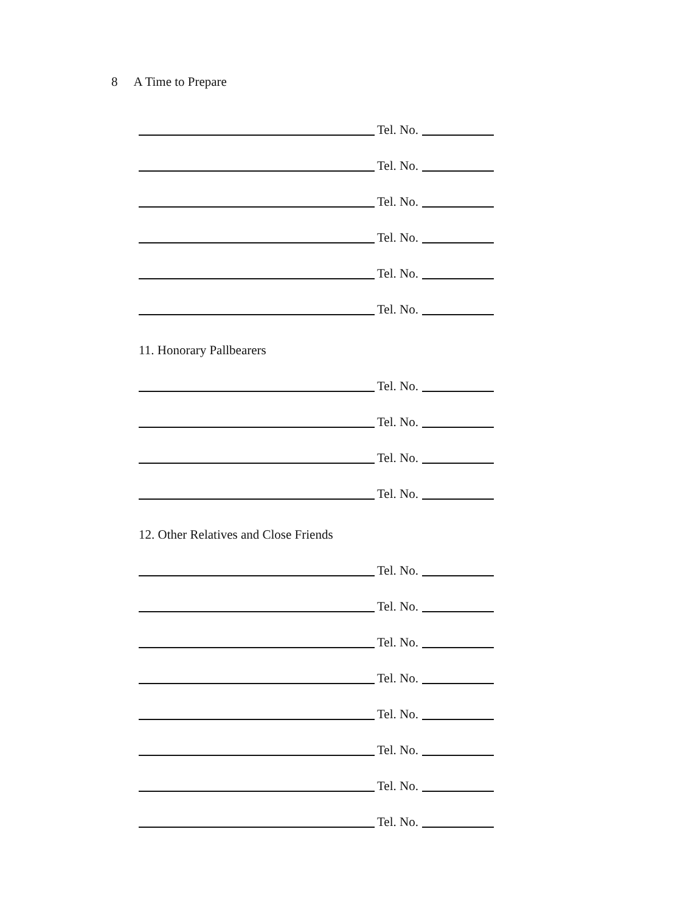8 A Time to Prepare
Tel. No.
Tel. No.
Tel. No.
Tel. No.
Tel. No.
Tel. No.
11. Honorary Pallbearers
Tel. No.
Tel. No.
Tel. No.
Tel. No.
12. Other Relatives and Close Friends
Tel. No.
Tel. No.
Tel. No.
Tel. No.
Tel. No.
Tel. No.
Tel. No.
Tel. No.